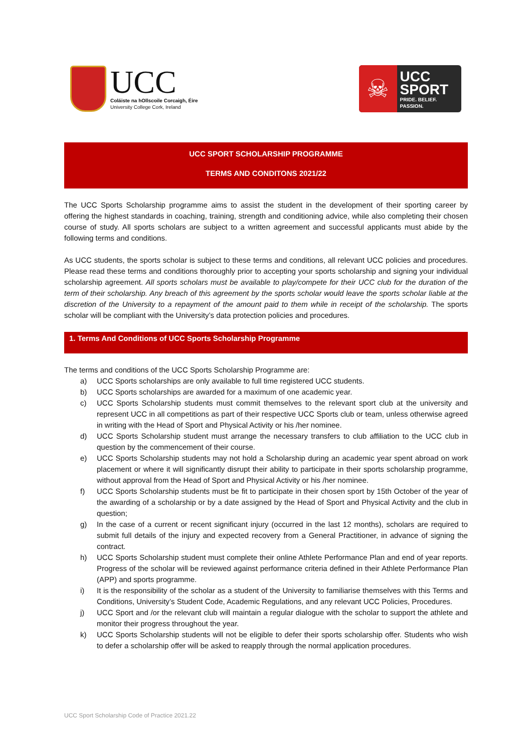UCC
Coláiste na hOllscoile Corcaigh, Éire
University College Cork, Ireland
☠
UCC
SPORT
PRIDE. BELIEF. PASSION.
UCC SPORT SCHOLARSHIP PROGRAMME
TERMS AND CONDITONS 2021/22
The UCC Sports Scholarship programme aims to assist the student in the development of their sporting career by offering the highest standards in coaching, training, strength and conditioning advice, while also completing their chosen course of study. All sports scholars are subject to a written agreement and successful applicants must abide by the following terms and conditions.
As UCC students, the sports scholar is subject to these terms and conditions, all relevant UCC policies and procedures. Please read these terms and conditions thoroughly prior to accepting your sports scholarship and signing your individual scholarship agreement. All sports scholars must be available to play/compete for their UCC club for the duration of the term of their scholarship. Any breach of this agreement by the sports scholar would leave the sports scholar liable at the discretion of the University to a repayment of the amount paid to them while in receipt of the scholarship. The sports scholar will be compliant with the University’s data protection policies and procedures.
1. Terms And Conditions of UCC Sports Scholarship Programme
The terms and conditions of the UCC Sports Scholarship Programme are:
a) UCC Sports scholarships are only available to full time registered UCC students.
b) UCC Sports scholarships are awarded for a maximum of one academic year.
c) UCC Sports Scholarship students must commit themselves to the relevant sport club at the university and represent UCC in all competitions as part of their respective UCC Sports club or team, unless otherwise agreed in writing with the Head of Sport and Physical Activity or his /her nominee.
d) UCC Sports Scholarship student must arrange the necessary transfers to club affiliation to the UCC club in question by the commencement of their course.
e) UCC Sports Scholarship students may not hold a Scholarship during an academic year spent abroad on work placement or where it will significantly disrupt their ability to participate in their sports scholarship programme, without approval from the Head of Sport and Physical Activity or his /her nominee.
f) UCC Sports Scholarship students must be fit to participate in their chosen sport by 15th October of the year of the awarding of a scholarship or by a date assigned by the Head of Sport and Physical Activity and the club in question;
g) In the case of a current or recent significant injury (occurred in the last 12 months), scholars are required to submit full details of the injury and expected recovery from a General Practitioner, in advance of signing the contract.
h) UCC Sports Scholarship student must complete their online Athlete Performance Plan and end of year reports. Progress of the scholar will be reviewed against performance criteria defined in their Athlete Performance Plan (APP) and sports programme.
i) It is the responsibility of the scholar as a student of the University to familiarise themselves with this Terms and Conditions, University’s Student Code, Academic Regulations, and any relevant UCC Policies, Procedures.
j) UCC Sport and /or the relevant club will maintain a regular dialogue with the scholar to support the athlete and monitor their progress throughout the year.
k) UCC Sports Scholarship students will not be eligible to defer their sports scholarship offer. Students who wish to defer a scholarship offer will be asked to reapply through the normal application procedures.
UCC Sport Scholarship Code of Practice 2021.22